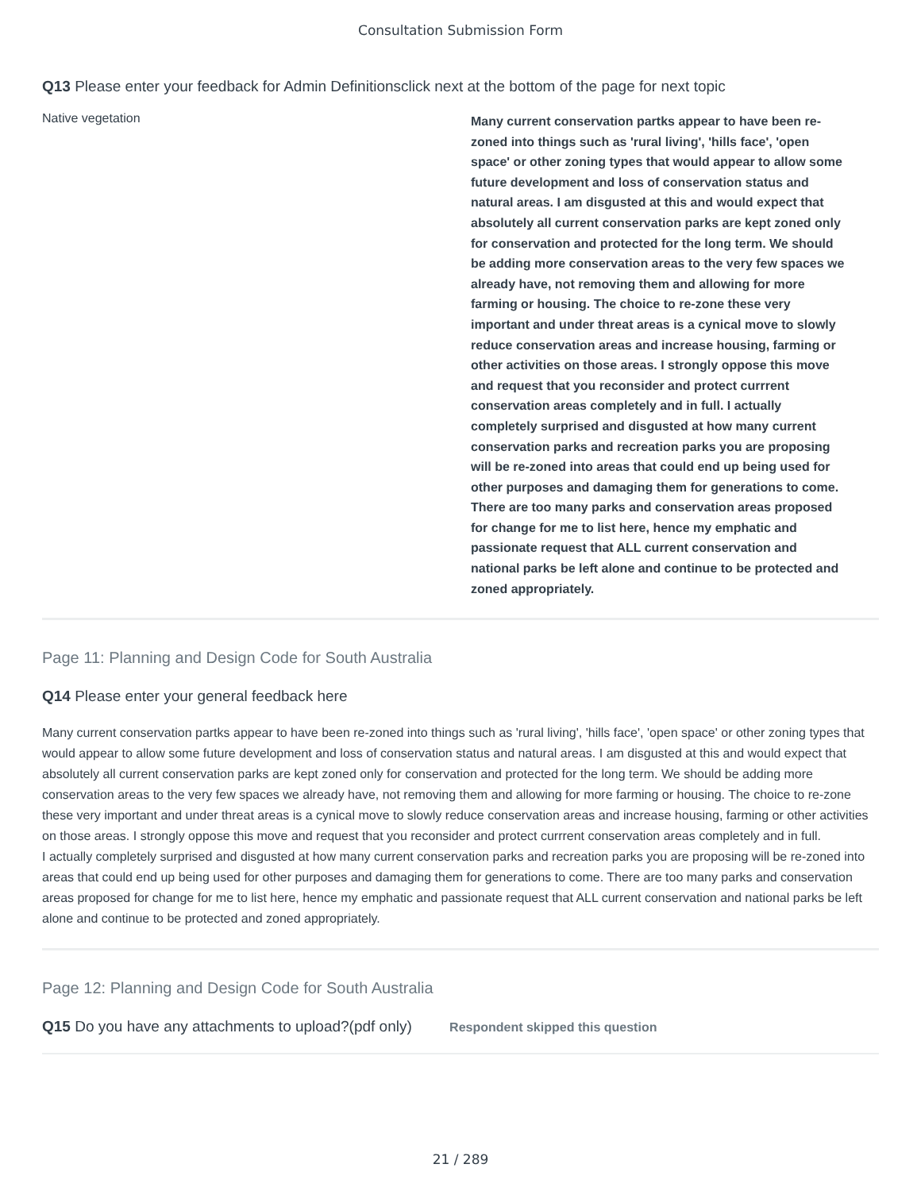Consultation Submission Form
Q13 Please enter your feedback for Admin Definitionsclick next at the bottom of the page for next topic
Native vegetation
Many current conservation partks appear to have been re-zoned into things such as 'rural living', 'hills face', 'open space' or other zoning types that would appear to allow some future development and loss of conservation status and natural areas. I am disgusted at this and would expect that absolutely all current conservation parks are kept zoned only for conservation and protected for the long term. We should be adding more conservation areas to the very few spaces we already have, not removing them and allowing for more farming or housing. The choice to re-zone these very important and under threat areas is a cynical move to slowly reduce conservation areas and increase housing, farming or other activities on those areas. I strongly oppose this move and request that you reconsider and protect currrent conservation areas completely and in full. I actually completely surprised and disgusted at how many current conservation parks and recreation parks you are proposing will be re-zoned into areas that could end up being used for other purposes and damaging them for generations to come. There are too many parks and conservation areas proposed for change for me to list here, hence my emphatic and passionate request that ALL current conservation and national parks be left alone and continue to be protected and zoned appropriately.
Page 11: Planning and Design Code for South Australia
Q14 Please enter your general feedback here
Many current conservation partks appear to have been re-zoned into things such as 'rural living', 'hills face', 'open space' or other zoning types that would appear to allow some future development and loss of conservation status and natural areas. I am disgusted at this and would expect that absolutely all current conservation parks are kept zoned only for conservation and protected for the long term. We should be adding more conservation areas to the very few spaces we already have, not removing them and allowing for more farming or housing. The choice to re-zone these very important and under threat areas is a cynical move to slowly reduce conservation areas and increase housing, farming or other activities on those areas. I strongly oppose this move and request that you reconsider and protect currrent conservation areas completely and in full.
I actually completely surprised and disgusted at how many current conservation parks and recreation parks you are proposing will be re-zoned into areas that could end up being used for other purposes and damaging them for generations to come. There are too many parks and conservation areas proposed for change for me to list here, hence my emphatic and passionate request that ALL current conservation and national parks be left alone and continue to be protected and zoned appropriately.
Page 12: Planning and Design Code for South Australia
Q15 Do you have any attachments to upload?(pdf only) Respondent skipped this question
21 / 289